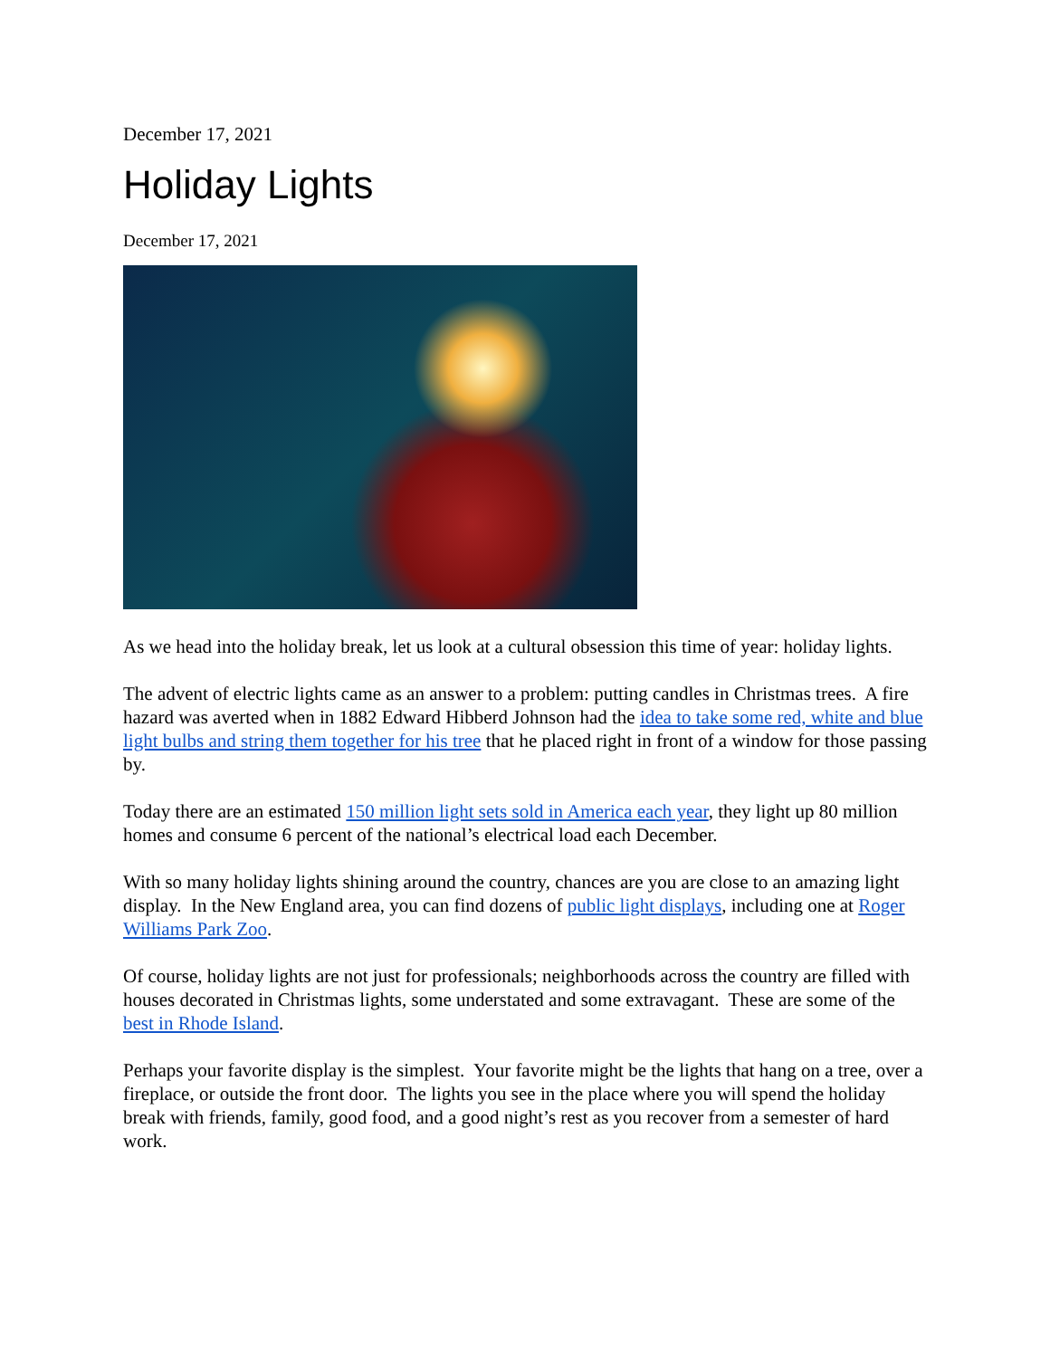December 17, 2021
Holiday Lights
December 17, 2021
As we head into the holiday break, let us look at a cultural obsession this time of year: holiday lights.
The advent of electric lights came as an answer to a problem: putting candles in Christmas trees. A fire hazard was averted when in 1882 Edward Hibberd Johnson had the idea to take some red, white and blue light bulbs and string them together for his tree that he placed right in front of a window for those passing by.
Today there are an estimated 150 million light sets sold in America each year, they light up 80 million homes and consume 6 percent of the national’s electrical load each December.
With so many holiday lights shining around the country, chances are you are close to an amazing light display. In the New England area, you can find dozens of public light displays, including one at Roger Williams Park Zoo.
Of course, holiday lights are not just for professionals; neighborhoods across the country are filled with houses decorated in Christmas lights, some understated and some extravagant. These are some of the best in Rhode Island.
Perhaps your favorite display is the simplest. Your favorite might be the lights that hang on a tree, over a fireplace, or outside the front door. The lights you see in the place where you will spend the holiday break with friends, family, good food, and a good night’s rest as you recover from a semester of hard work.